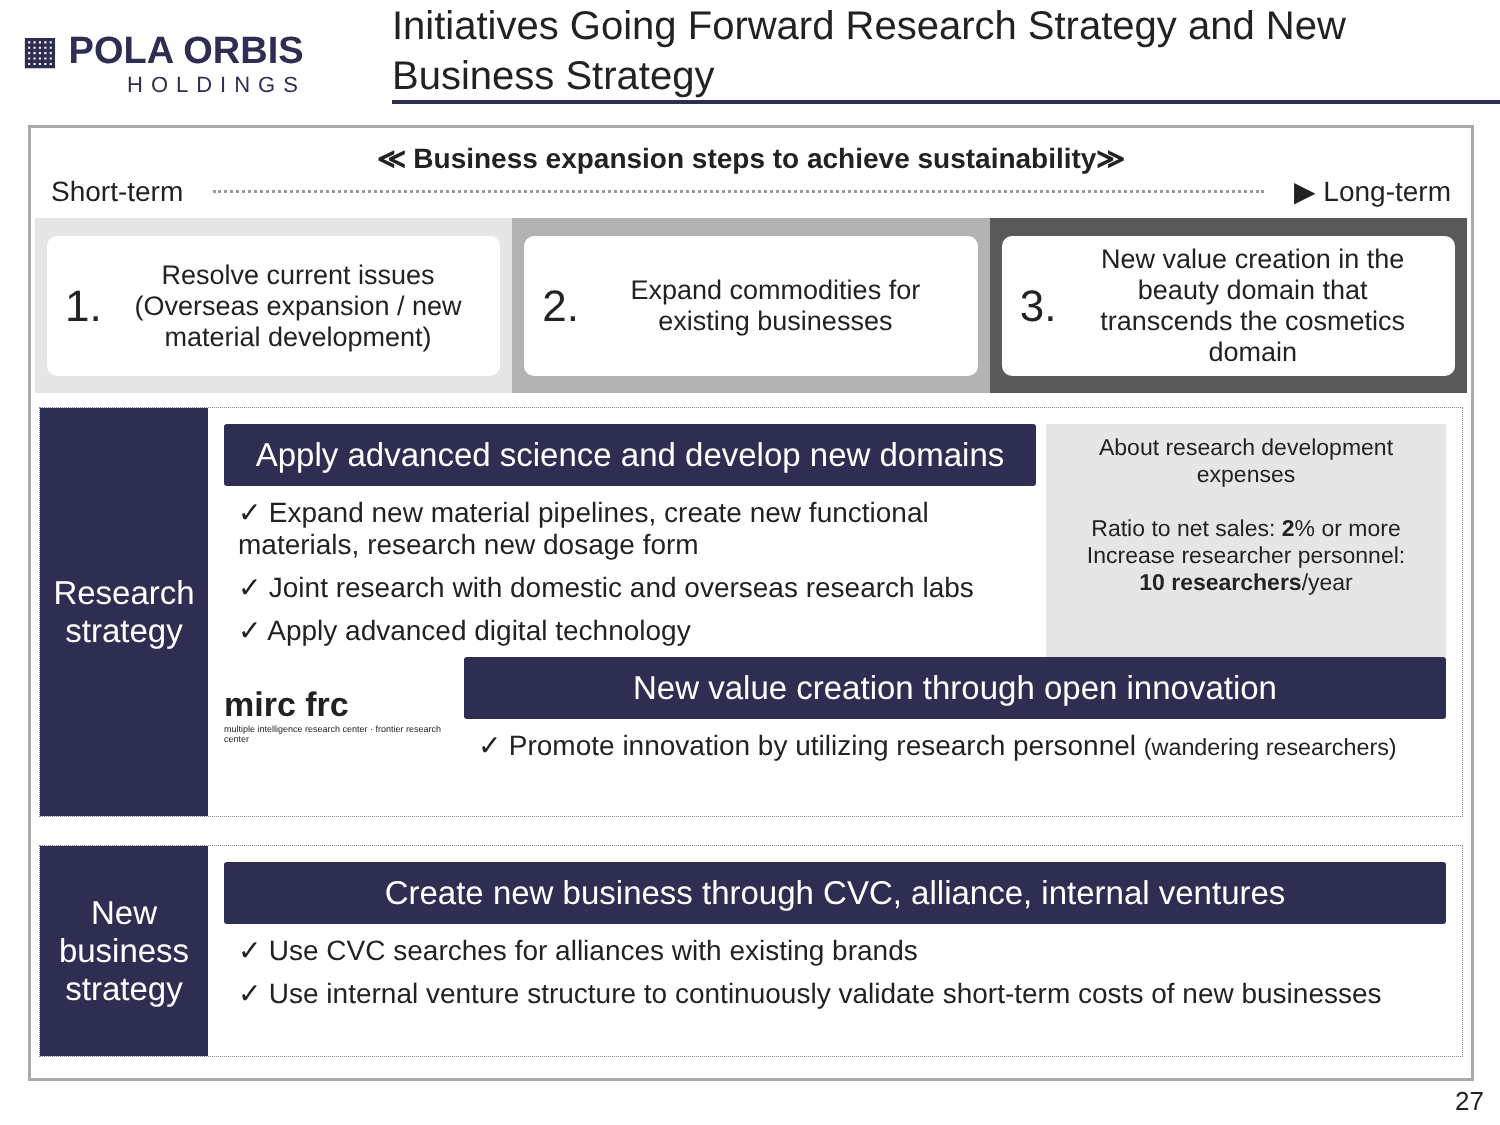▦ POLA ORBIS
HOLDINGS
Initiatives Going Forward Research Strategy and New Business Strategy
≪ Business expansion steps to achieve sustainability≫
Short-term ▶ Long-term
1. Resolve current issues (Overseas expansion / new material development)
2. Expand commodities for existing businesses
3. New value creation in the beauty domain that transcends the cosmetics domain
Research strategy
Apply advanced science and develop new domains
✓ Expand new material pipelines, create new functional materials, research new dosage form
✓ Joint research with domestic and overseas research labs
✓ Apply advanced digital technology
About research development expenses
Ratio to net sales: 2% or more
Increase researcher personnel:
10 researchers/year
mirc frc
multiple intelligence research center · frontier research center
New value creation through open innovation
✓ Promote innovation by utilizing research personnel (wandering researchers)
New business strategy
Create new business through CVC, alliance, internal ventures
✓ Use CVC searches for alliances with existing brands
✓ Use internal venture structure to continuously validate short-term costs of new businesses
27